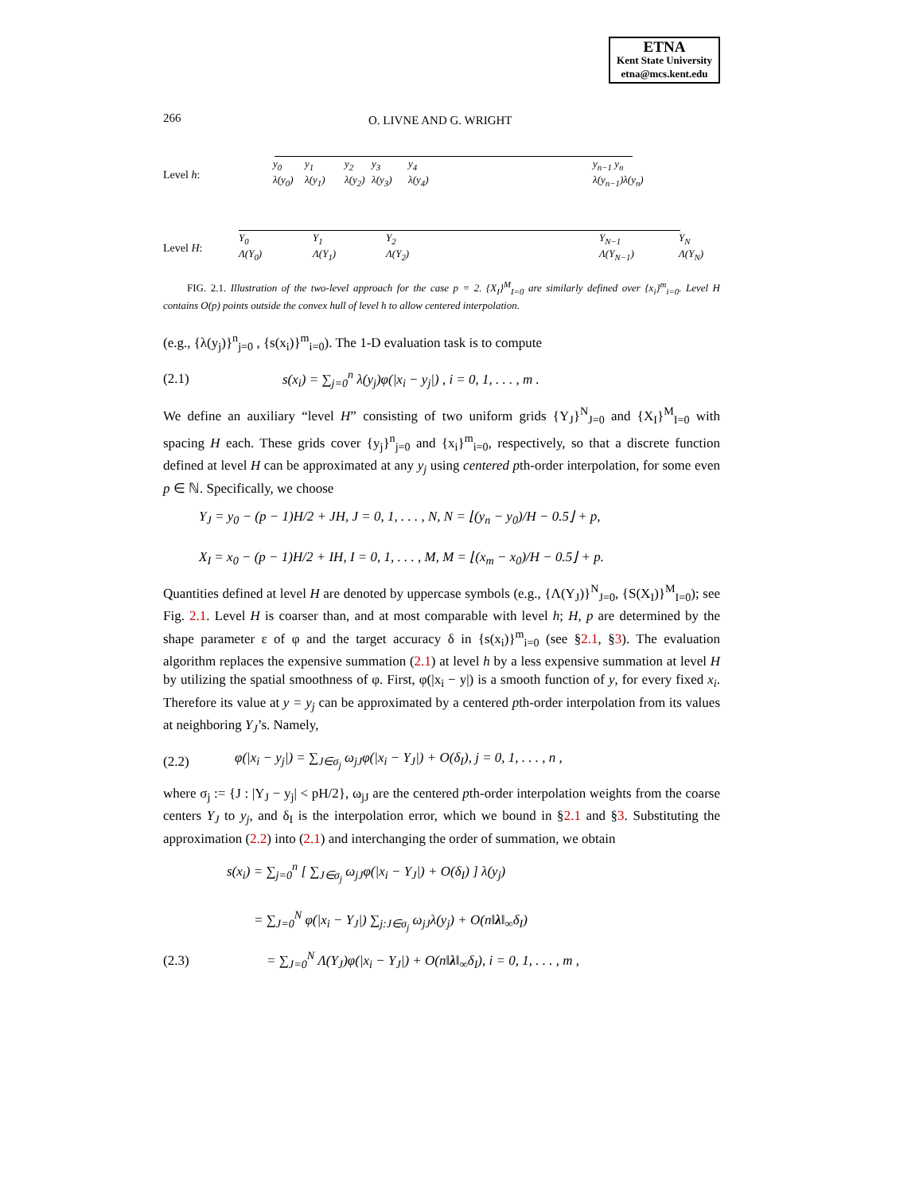ETNA
Kent State University
etna@mcs.kent.edu
266 O. LIVNE AND G. WRIGHT
Level h:
y<sub>0</sub>
λ(y<sub>0</sub>)
y<sub>1</sub>
λ(y<sub>1</sub>)
y<sub>2</sub>
λ(y<sub>2</sub>)
y<sub>3</sub>
λ(y<sub>3</sub>)
y<sub>4</sub>
λ(y<sub>4</sub>)
y<sub>n−1</sub> y<sub>n</sub>
λ(y<sub>n−1</sub>)λ(y<sub>n</sub>)
Level H:
Y<sub>0</sub>
Λ(Y<sub>0</sub>)
Y<sub>1</sub>
Λ(Y<sub>1</sub>)
Y<sub>2</sub>
Λ(Y<sub>2</sub>)
Y<sub>N−1</sub>
Λ(Y<sub>N−1</sub>)
Y<sub>N</sub>
Λ(Y<sub>N</sub>)
FIG. 2.1. Illustration of the two-level approach for the case p = 2. {X<sub>I</sub>}<sup>M</sup><sub>I=0</sub> are similarly defined over {x<sub>i</sub>}<sup>m</sup><sub>i=0</sub>. Level H contains O(p) points outside the convex hull of level h to allow centered interpolation.
(e.g., {λ(y<sub>j</sub>)}<sup>n</sup><sub>j=0</sub> , {s(x<sub>i</sub>)}<sup>m</sup><sub>i=0</sub>). The 1-D evaluation task is to compute
(2.1) s(x<sub>i</sub>) = ∑<sub>j=0</sub><sup>n</sup> λ(y<sub>j</sub>)φ(|x<sub>i</sub> − y<sub>j</sub>|) , i = 0, 1, . . . , m .
We define an auxiliary “level H” consisting of two uniform grids {Y<sub>J</sub>}<sup>N</sup><sub>J=0</sub> and {X<sub>I</sub>}<sup>M</sup><sub>I=0</sub> with spacing H each. These grids cover {y<sub>j</sub>}<sup>n</sup><sub>j=0</sub> and {x<sub>i</sub>}<sup>m</sup><sub>i=0</sub>, respectively, so that a discrete function defined at level H can be approximated at any y<sub>j</sub> using centered pth-order interpolation, for some even p ∈ ℕ. Specifically, we choose
Y<sub>J</sub> = y<sub>0</sub> − (p − 1)H/2 + JH, J = 0, 1, . . . , N, N = ⌊(y<sub>n</sub> − y<sub>0</sub>)/H − 0.5⌋ + p,
X<sub>I</sub> = x<sub>0</sub> − (p − 1)H/2 + IH, I = 0, 1, . . . , M, M = ⌊(x<sub>m</sub> − x<sub>0</sub>)/H − 0.5⌋ + p.
Quantities defined at level H are denoted by uppercase symbols (e.g., {Λ(Y<sub>J</sub>)}<sup>N</sup><sub>J=0</sub>, {S(X<sub>I</sub>)}<sup>M</sup><sub>I=0</sub>); see Fig. 2.1. Level H is coarser than, and at most comparable with level h; H, p are determined by the shape parameter ε of φ and the target accuracy δ in {s(x<sub>i</sub>)}<sup>m</sup><sub>i=0</sub> (see §2.1, §3). The evaluation algorithm replaces the expensive summation (2.1) at level h by a less expensive summation at level H by utilizing the spatial smoothness of φ. First, φ(|x<sub>i</sub> − y|) is a smooth function of y, for every fixed x<sub>i</sub>. Therefore its value at y = y<sub>j</sub> can be approximated by a centered pth-order interpolation from its values at neighboring Y<sub>J</sub>’s. Namely,
(2.2) φ(|x<sub>i</sub> − y<sub>j</sub>|) = ∑<sub>J∈σ<sub>j</sub></sub> ω<sub>jJ</sub>φ(|x<sub>i</sub> − Y<sub>J</sub>|) + O(δ<sub>I</sub>), j = 0, 1, . . . , n ,
where σ<sub>j</sub> := {J : |Y<sub>J</sub> − y<sub>j</sub>| < pH/2}, ω<sub>jJ</sub> are the centered pth-order interpolation weights from the coarse centers Y<sub>J</sub> to y<sub>j</sub>, and δ<sub>I</sub> is the interpolation error, which we bound in §2.1 and §3. Substituting the approximation (2.2) into (2.1) and interchanging the order of summation, we obtain
s(x<sub>i</sub>) = ∑<sub>j=0</sub><sup>n</sup> [ ∑<sub>J∈σ<sub>j</sub></sub> ω<sub>jJ</sub>φ(|x<sub>i</sub> − Y<sub>J</sub>|) + O(δ<sub>I</sub>) ] λ(y<sub>j</sub>)
= ∑<sub>J=0</sub><sup>N</sup> φ(|x<sub>i</sub> − Y<sub>J</sub>|) ∑<sub>j:J∈σ<sub>j</sub></sub> ω<sub>jJ</sub>λ(y<sub>j</sub>) + O(n‖λ‖<sub>∞</sub>δ<sub>I</sub>)
(2.3) = ∑<sub>J=0</sub><sup>N</sup> Λ(Y<sub>J</sub>)φ(|x<sub>i</sub> − Y<sub>J</sub>|) + O(n‖λ‖<sub>∞</sub>δ<sub>I</sub>), i = 0, 1, . . . , m ,